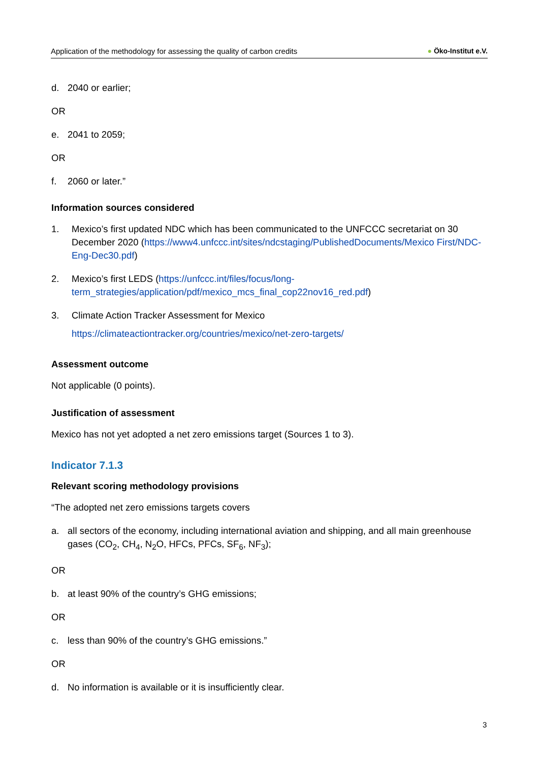Application of the methodology for assessing the quality of carbon credits ● Öko-Institut e.V.
d. 2040 or earlier;
OR
e. 2041 to 2059;
OR
f. 2060 or later.”
Information sources considered
1. Mexico’s first updated NDC which has been communicated to the UNFCCC secretariat on 30 December 2020 (https://www4.unfccc.int/sites/ndcstaging/PublishedDocuments/Mexico First/NDC-Eng-Dec30.pdf)
2. Mexico’s first LEDS (https://unfccc.int/files/focus/long-term_strategies/application/pdf/mexico_mcs_final_cop22nov16_red.pdf)
3. Climate Action Tracker Assessment for Mexico
https://climateactiontracker.org/countries/mexico/net-zero-targets/
Assessment outcome
Not applicable (0 points).
Justification of assessment
Mexico has not yet adopted a net zero emissions target (Sources 1 to 3).
Indicator 7.1.3
Relevant scoring methodology provisions
“The adopted net zero emissions targets covers
a. all sectors of the economy, including international aviation and shipping, and all main greenhouse gases (CO<sub>2</sub>, CH<sub>4</sub>, N<sub>2</sub>O, HFCs, PFCs, SF<sub>6</sub>, NF<sub>3</sub>);
OR
b. at least 90% of the country’s GHG emissions;
OR
c. less than 90% of the country’s GHG emissions.”
OR
d. No information is available or it is insufficiently clear.
3